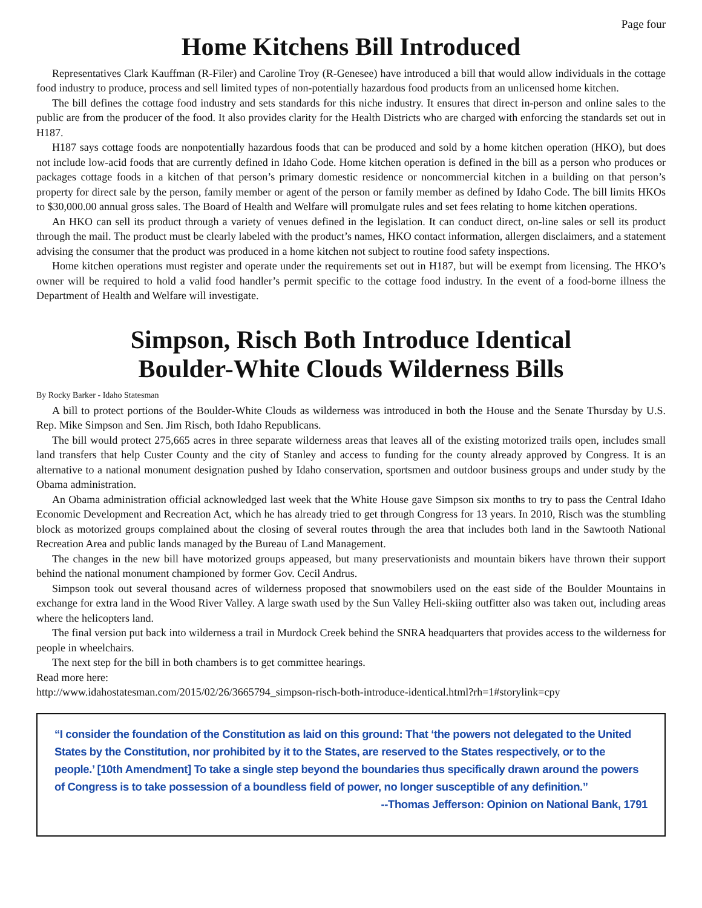Page four
Home Kitchens Bill Introduced
Representatives Clark Kauffman (R-Filer) and Caroline Troy (R-Genesee) have introduced a bill that would allow individuals in the cottage food industry to produce, process and sell limited types of non-potentially hazardous food products from an unlicensed home kitchen.
The bill defines the cottage food industry and sets standards for this niche industry. It ensures that direct in-person and online sales to the public are from the producer of the food. It also provides clarity for the Health Districts who are charged with enforcing the standards set out in H187.
H187 says cottage foods are nonpotentially hazardous foods that can be produced and sold by a home kitchen operation (HKO), but does not include low-acid foods that are currently defined in Idaho Code. Home kitchen operation is defined in the bill as a person who produces or packages cottage foods in a kitchen of that person’s primary domestic residence or noncommercial kitchen in a building on that person’s property for direct sale by the person, family member or agent of the person or family member as defined by Idaho Code. The bill limits HKOs to $30,000.00 annual gross sales. The Board of Health and Welfare will promulgate rules and set fees relating to home kitchen operations.
An HKO can sell its product through a variety of venues defined in the legislation. It can conduct direct, on-line sales or sell its product through the mail. The product must be clearly labeled with the product’s names, HKO contact information, allergen disclaimers, and a statement advising the consumer that the product was produced in a home kitchen not subject to routine food safety inspections.
Home kitchen operations must register and operate under the requirements set out in H187, but will be exempt from licensing. The HKO’s owner will be required to hold a valid food handler’s permit specific to the cottage food industry. In the event of a food-borne illness the Department of Health and Welfare will investigate.
Simpson, Risch Both Introduce Identical
Boulder-White Clouds Wilderness Bills
By Rocky Barker - Idaho Statesman
A bill to protect portions of the Boulder-White Clouds as wilderness was introduced in both the House and the Senate Thursday by U.S. Rep. Mike Simpson and Sen. Jim Risch, both Idaho Republicans.
The bill would protect 275,665 acres in three separate wilderness areas that leaves all of the existing motorized trails open, includes small land transfers that help Custer County and the city of Stanley and access to funding for the county already approved by Congress. It is an alternative to a national monument designation pushed by Idaho conservation, sportsmen and outdoor business groups and under study by the Obama administration.
An Obama administration official acknowledged last week that the White House gave Simpson six months to try to pass the Central Idaho Economic Development and Recreation Act, which he has already tried to get through Congress for 13 years. In 2010, Risch was the stumbling block as motorized groups complained about the closing of several routes through the area that includes both land in the Sawtooth National Recreation Area and public lands managed by the Bureau of Land Management.
The changes in the new bill have motorized groups appeased, but many preservationists and mountain bikers have thrown their support behind the national monument championed by former Gov. Cecil Andrus.
Simpson took out several thousand acres of wilderness proposed that snowmobilers used on the east side of the Boulder Mountains in exchange for extra land in the Wood River Valley. A large swath used by the Sun Valley Heli-skiing outfitter also was taken out, including areas where the helicopters land.
The final version put back into wilderness a trail in Murdock Creek behind the SNRA headquarters that provides access to the wilderness for people in wheelchairs.
The next step for the bill in both chambers is to get committee hearings.
Read more here:
http://www.idahostatesman.com/2015/02/26/3665794_simpson-risch-both-introduce-identical.html?rh=1#storylink=cpy
“I consider the foundation of the Constitution as laid on this ground: That ‘the powers not delegated to the United States by the Constitution, nor prohibited by it to the States, are reserved to the States respectively, or to the people.’ [10th Amendment] To take a single step beyond the boundaries thus specifically drawn around the powers of Congress is to take possession of a boundless field of power, no longer susceptible of any definition.”
--Thomas Jefferson: Opinion on National Bank, 1791